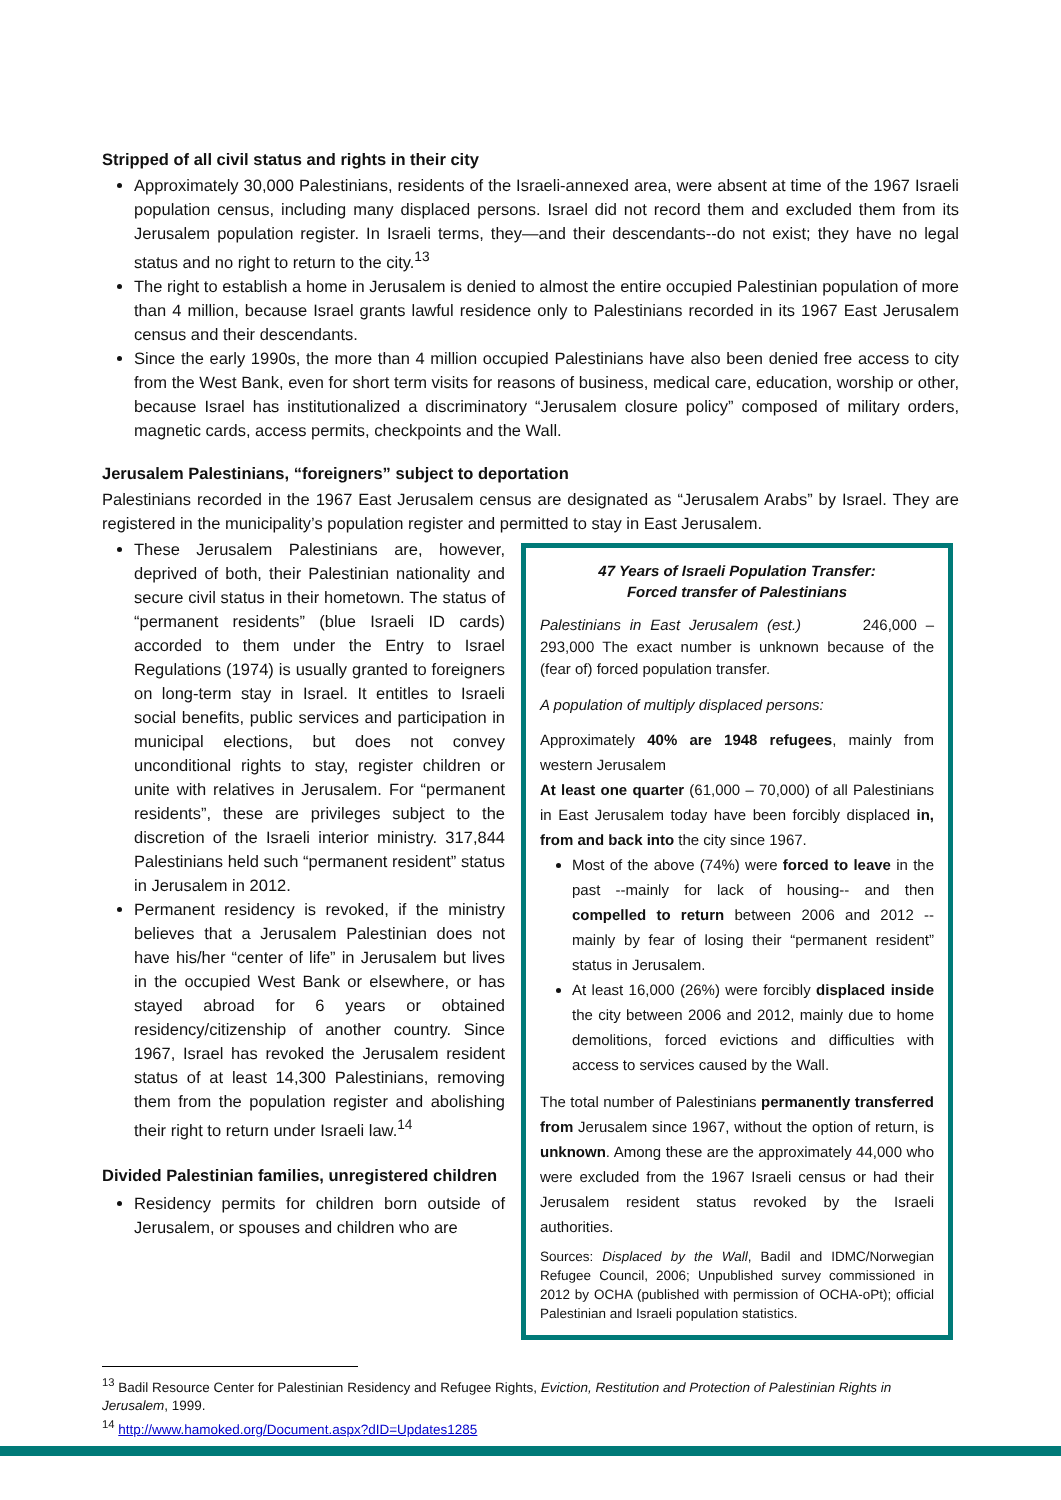Stripped of all civil status and rights in their city
Approximately 30,000 Palestinians, residents of the Israeli-annexed area, were absent at time of the 1967 Israeli population census, including many displaced persons. Israel did not record them and excluded them from its Jerusalem population register. In Israeli terms, they—and their descendants--do not exist; they have no legal status and no right to return to the city.<sup>13</sup>
The right to establish a home in Jerusalem is denied to almost the entire occupied Palestinian population of more than 4 million, because Israel grants lawful residence only to Palestinians recorded in its 1967 East Jerusalem census and their descendants.
Since the early 1990s, the more than 4 million occupied Palestinians have also been denied free access to city from the West Bank, even for short term visits for reasons of business, medical care, education, worship or other, because Israel has institutionalized a discriminatory “Jerusalem closure policy” composed of military orders, magnetic cards, access permits, checkpoints and the Wall.
Jerusalem Palestinians, “foreigners” subject to deportation
Palestinians recorded in the 1967 East Jerusalem census are designated as “Jerusalem Arabs” by Israel. They are registered in the municipality’s population register and permitted to stay in East Jerusalem.
These Jerusalem Palestinians are, however, deprived of both, their Palestinian nationality and secure civil status in their hometown. The status of “permanent residents” (blue Israeli ID cards) accorded to them under the Entry to Israel Regulations (1974) is usually granted to foreigners on long-term stay in Israel. It entitles to Israeli social benefits, public services and participation in municipal elections, but does not convey unconditional rights to stay, register children or unite with relatives in Jerusalem. For “permanent residents”, these are privileges subject to the discretion of the Israeli interior ministry. 317,844 Palestinians held such “permanent resident” status in Jerusalem in 2012.
Permanent residency is revoked, if the ministry believes that a Jerusalem Palestinian does not have his/her “center of life” in Jerusalem but lives in the occupied West Bank or elsewhere, or has stayed abroad for 6 years or obtained residency/citizenship of another country. Since 1967, Israel has revoked the Jerusalem resident status of at least 14,300 Palestinians, removing them from the population register and abolishing their right to return under Israeli law.<sup>14</sup>
Divided Palestinian families, unregistered children
Residency permits for children born outside of Jerusalem, or spouses and children who are
47 Years of Israeli Population Transfer:
Forced transfer of Palestinians
Palestinians in East Jerusalem (est.) 246,000 – 293,000 The exact number is unknown because of the (fear of) forced population transfer.
A population of multiply displaced persons:
Approximately 40% are 1948 refugees, mainly from western Jerusalem
At least one quarter (61,000 – 70,000) of all Palestinians in East Jerusalem today have been forcibly displaced in, from and back into the city since 1967.
Most of the above (74%) were forced to leave in the past --mainly for lack of housing-- and then compelled to return between 2006 and 2012 -- mainly by fear of losing their “permanent resident” status in Jerusalem.
At least 16,000 (26%) were forcibly displaced inside the city between 2006 and 2012, mainly due to home demolitions, forced evictions and difficulties with access to services caused by the Wall.
The total number of Palestinians permanently transferred from Jerusalem since 1967, without the option of return, is unknown. Among these are the approximately 44,000 who were excluded from the 1967 Israeli census or had their Jerusalem resident status revoked by the Israeli authorities.
Sources: Displaced by the Wall, Badil and IDMC/Norwegian Refugee Council, 2006; Unpublished survey commissioned in 2012 by OCHA (published with permission of OCHA-oPt); official Palestinian and Israeli population statistics.
<sup>13</sup> Badil Resource Center for Palestinian Residency and Refugee Rights, Eviction, Restitution and Protection of Palestinian Rights in Jerusalem, 1999.
<sup>14</sup> http://www.hamoked.org/Document.aspx?dID=Updates1285